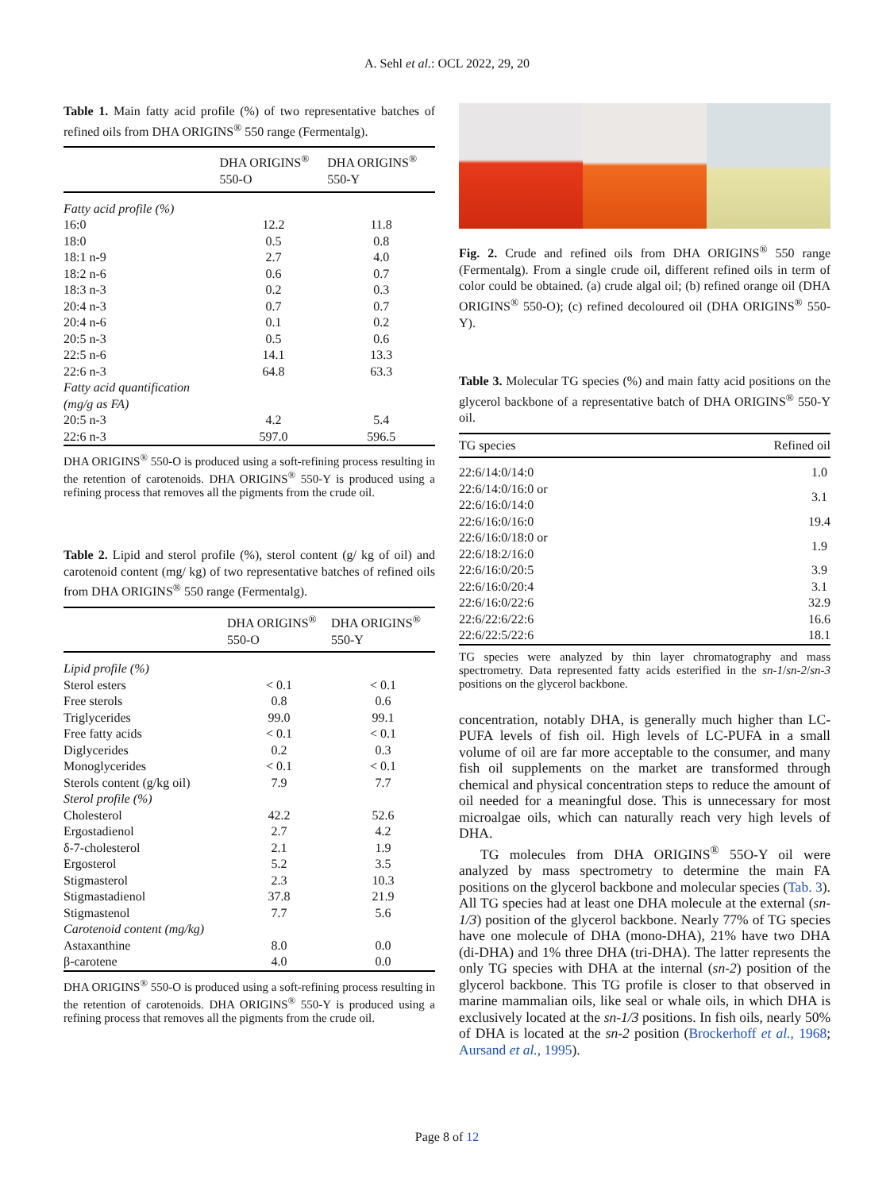A. Sehl et al.: OCL 2022, 29, 20
Table 1. Main fatty acid profile (%) of two representative batches of refined oils from DHA ORIGINS<sup>®</sup> 550 range (Fermentalg).
| | DHA ORIGINS<sup>®</sup> 550-O | DHA ORIGINS<sup>®</sup> 550-Y |
| --- | --- | --- |
| Fatty acid profile (%) | | |
| 16:0 | 12.2 | 11.8 |
| 18:0 | 0.5 | 0.8 |
| 18:1 n-9 | 2.7 | 4.0 |
| 18:2 n-6 | 0.6 | 0.7 |
| 18:3 n-3 | 0.2 | 0.3 |
| 20:4 n-3 | 0.7 | 0.7 |
| 20:4 n-6 | 0.1 | 0.2 |
| 20:5 n-3 | 0.5 | 0.6 |
| 22:5 n-6 | 14.1 | 13.3 |
| 22:6 n-3 | 64.8 | 63.3 |
| Fatty acid quantification (mg/g as FA) | | |
| 20:5 n-3 | 4.2 | 5.4 |
| 22:6 n-3 | 597.0 | 596.5 |
DHA ORIGINS<sup>®</sup> 550-O is produced using a soft-refining process resulting in the retention of carotenoids. DHA ORIGINS<sup>®</sup> 550-Y is produced using a refining process that removes all the pigments from the crude oil.
Table 2. Lipid and sterol profile (%), sterol content (g/ kg of oil) and carotenoid content (mg/ kg) of two representative batches of refined oils from DHA ORIGINS<sup>®</sup> 550 range (Fermentalg).
| | DHA ORIGINS<sup>®</sup> 550-O | DHA ORIGINS<sup>®</sup> 550-Y |
| --- | --- | --- |
| Lipid profile (%) | | |
| Sterol esters | < 0.1 | < 0.1 |
| Free sterols | 0.8 | 0.6 |
| Triglycerides | 99.0 | 99.1 |
| Free fatty acids | < 0.1 | < 0.1 |
| Diglycerides | 0.2 | 0.3 |
| Monoglycerides | < 0.1 | < 0.1 |
| Sterols content (g/kg oil) | 7.9 | 7.7 |
| Sterol profile (%) | | |
| Cholesterol | 42.2 | 52.6 |
| Ergostadienol | 2.7 | 4.2 |
| δ-7-cholesterol | 2.1 | 1.9 |
| Ergosterol | 5.2 | 3.5 |
| Stigmasterol | 2.3 | 10.3 |
| Stigmastadienol | 37.8 | 21.9 |
| Stigmastenol | 7.7 | 5.6 |
| Carotenoid content (mg/kg) | | |
| Astaxanthine | 8.0 | 0.0 |
| β-carotene | 4.0 | 0.0 |
DHA ORIGINS<sup>®</sup> 550-O is produced using a soft-refining process resulting in the retention of carotenoids. DHA ORIGINS<sup>®</sup> 550-Y is produced using a refining process that removes all the pigments from the crude oil.
Fig. 2. Crude and refined oils from DHA ORIGINS<sup>®</sup> 550 range (Fermentalg). From a single crude oil, different refined oils in term of color could be obtained. (a) crude algal oil; (b) refined orange oil (DHA ORIGINS<sup>®</sup> 550-O); (c) refined decoloured oil (DHA ORIGINS<sup>®</sup> 550-Y).
Table 3. Molecular TG species (%) and main fatty acid positions on the glycerol backbone of a representative batch of DHA ORIGINS<sup>®</sup> 550-Y oil.
| TG species | Refined oil |
| --- | --- |
| 22:6/14:0/14:0 | 1.0 |
| 22:6/14:0/16:0 or 22:6/16:0/14:0 | 3.1 |
| 22:6/16:0/16:0 | 19.4 |
| 22:6/16:0/18:0 or 22:6/18:2/16:0 | 1.9 |
| 22:6/16:0/20:5 | 3.9 |
| 22:6/16:0/20:4 | 3.1 |
| 22:6/16:0/22:6 | 32.9 |
| 22:6/22:6/22:6 | 16.6 |
| 22:6/22:5/22:6 | 18.1 |
TG species were analyzed by thin layer chromatography and mass spectrometry. Data represented fatty acids esterified in the sn-1/sn-2/sn-3 positions on the glycerol backbone.
concentration, notably DHA, is generally much higher than LC-PUFA levels of fish oil. High levels of LC-PUFA in a small volume of oil are far more acceptable to the consumer, and many fish oil supplements on the market are transformed through chemical and physical concentration steps to reduce the amount of oil needed for a meaningful dose. This is unnecessary for most microalgae oils, which can naturally reach very high levels of DHA.
TG molecules from DHA ORIGINS<sup>®</sup> 55O-Y oil were analyzed by mass spectrometry to determine the main FA positions on the glycerol backbone and molecular species (Tab. 3). All TG species had at least one DHA molecule at the external (sn-1/3) position of the glycerol backbone. Nearly 77% of TG species have one molecule of DHA (mono-DHA), 21% have two DHA (di-DHA) and 1% three DHA (tri-DHA). The latter represents the only TG species with DHA at the internal (sn-2) position of the glycerol backbone. This TG profile is closer to that observed in marine mammalian oils, like seal or whale oils, in which DHA is exclusively located at the sn-1/3 positions. In fish oils, nearly 50% of DHA is located at the sn-2 position (Brockerhoff et al., 1968; Aursand et al., 1995).
Page 8 of 12